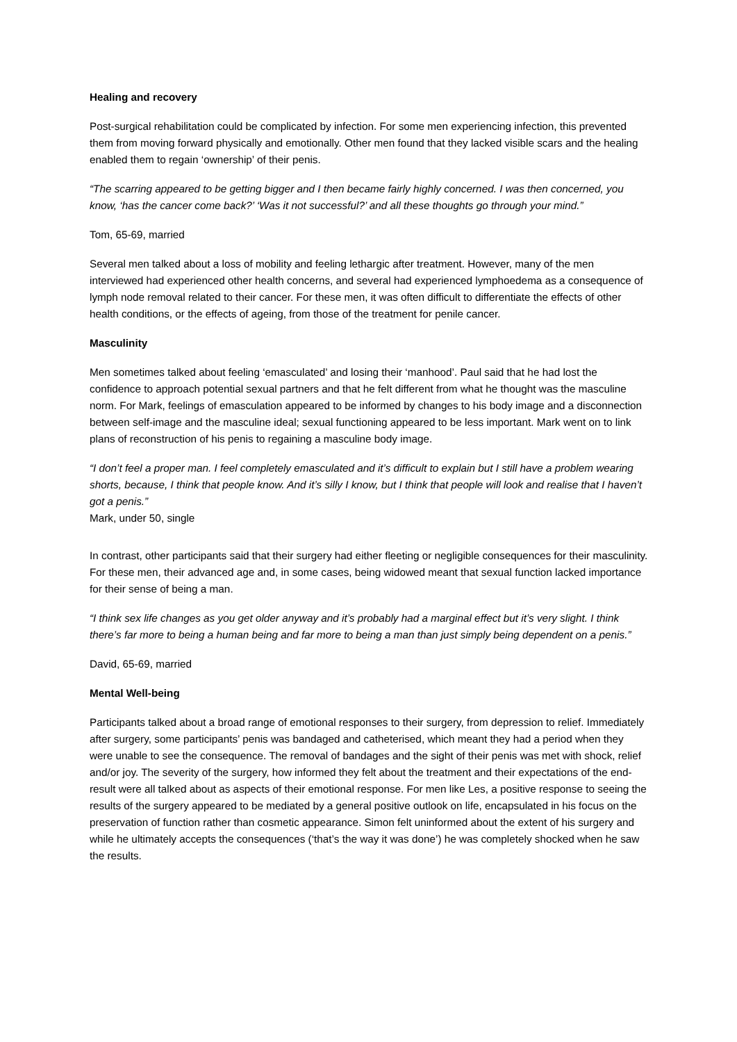Healing and recovery
Post-surgical rehabilitation could be complicated by infection. For some men experiencing infection, this prevented them from moving forward physically and emotionally. Other men found that they lacked visible scars and the healing enabled them to regain ‘ownership’ of their penis.
“The scarring appeared to be getting bigger and I then became fairly highly concerned. I was then concerned, you know, ‘has the cancer come back?’ ‘Was it not successful?’ and all these thoughts go through your mind.”
Tom, 65-69, married
Several men talked about a loss of mobility and feeling lethargic after treatment. However, many of the men interviewed had experienced other health concerns, and several had experienced lymphoedema as a consequence of lymph node removal related to their cancer. For these men, it was often difficult to differentiate the effects of other health conditions, or the effects of ageing, from those of the treatment for penile cancer.
Masculinity
Men sometimes talked about feeling ‘emasculated’ and losing their ‘manhood’. Paul said that he had lost the confidence to approach potential sexual partners and that he felt different from what he thought was the masculine norm. For Mark, feelings of emasculation appeared to be informed by changes to his body image and a disconnection between self-image and the masculine ideal; sexual functioning appeared to be less important. Mark went on to link plans of reconstruction of his penis to regaining a masculine body image.
“I don’t feel a proper man. I feel completely emasculated and it’s difficult to explain but I still have a problem wearing shorts, because, I think that people know. And it’s silly I know, but I think that people will look and realise that I haven’t got a penis.”
Mark, under 50, single
In contrast, other participants said that their surgery had either fleeting or negligible consequences for their masculinity. For these men, their advanced age and, in some cases, being widowed meant that sexual function lacked importance for their sense of being a man.
“I think sex life changes as you get older anyway and it’s probably had a marginal effect but it’s very slight. I think there’s far more to being a human being and far more to being a man than just simply being dependent on a penis.”
David, 65-69, married
Mental Well-being
Participants talked about a broad range of emotional responses to their surgery, from depression to relief. Immediately after surgery, some participants’ penis was bandaged and catheterised, which meant they had a period when they were unable to see the consequence. The removal of bandages and the sight of their penis was met with shock, relief and/or joy. The severity of the surgery, how informed they felt about the treatment and their expectations of the end-result were all talked about as aspects of their emotional response. For men like Les, a positive response to seeing the results of the surgery appeared to be mediated by a general positive outlook on life, encapsulated in his focus on the preservation of function rather than cosmetic appearance. Simon felt uninformed about the extent of his surgery and while he ultimately accepts the consequences (‘that’s the way it was done’) he was completely shocked when he saw the results.